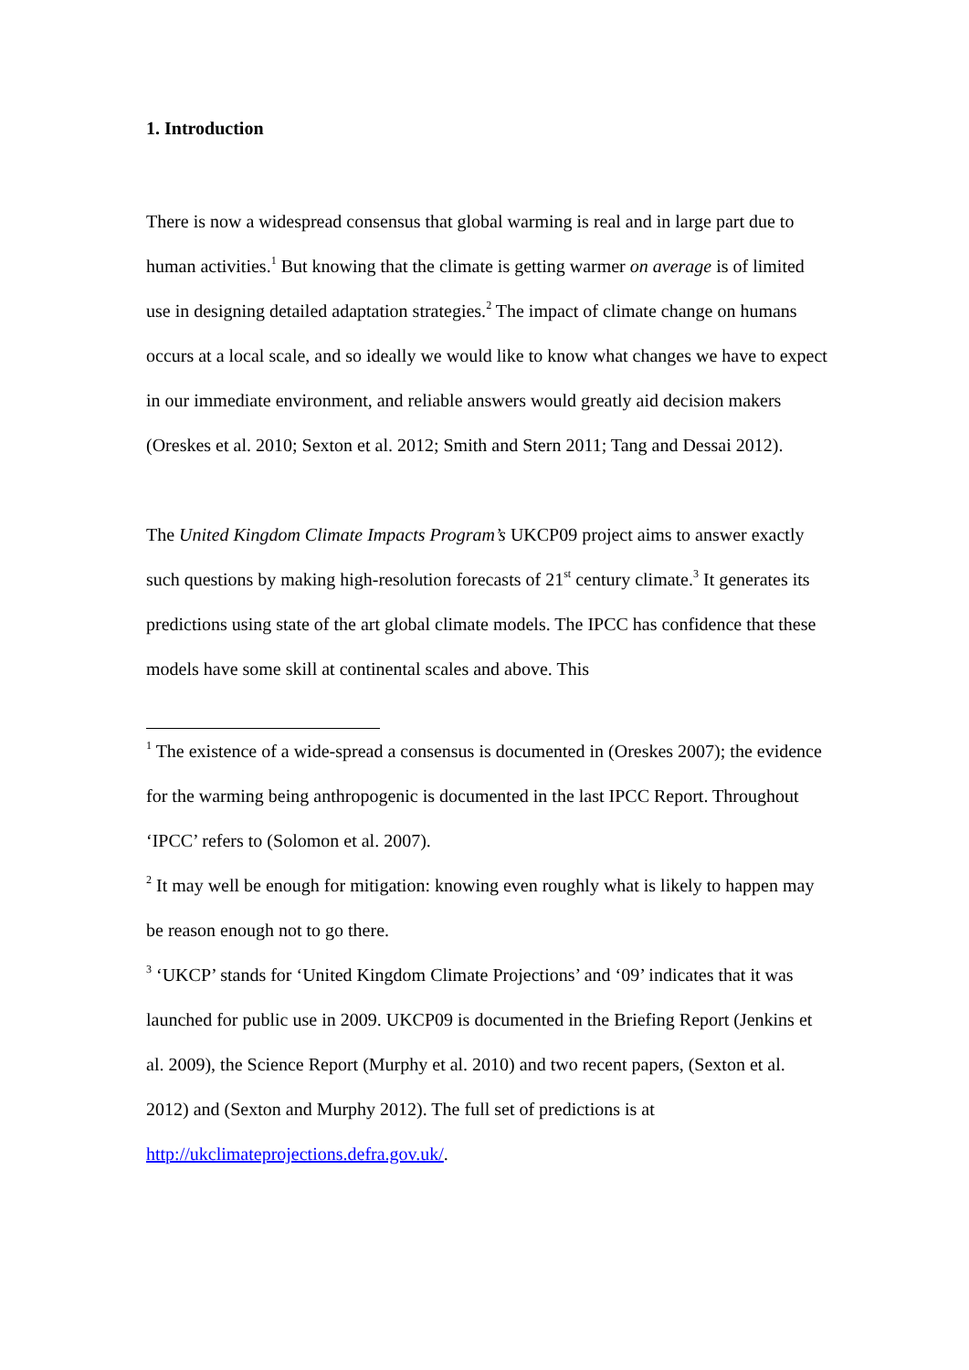1. Introduction
There is now a widespread consensus that global warming is real and in large part due to human activities.<sup>1</sup> But knowing that the climate is getting warmer on average is of limited use in designing detailed adaptation strategies.<sup>2</sup> The impact of climate change on humans occurs at a local scale, and so ideally we would like to know what changes we have to expect in our immediate environment, and reliable answers would greatly aid decision makers (Oreskes et al. 2010; Sexton et al. 2012; Smith and Stern 2011; Tang and Dessai 2012).
The United Kingdom Climate Impacts Program’s UKCP09 project aims to answer exactly such questions by making high-resolution forecasts of 21<sup>st</sup> century climate.<sup>3</sup> It generates its predictions using state of the art global climate models. The IPCC has confidence that these models have some skill at continental scales and above. This
<sup>1</sup> The existence of a wide-spread a consensus is documented in (Oreskes 2007); the evidence for the warming being anthropogenic is documented in the last IPCC Report. Throughout ‘IPCC’ refers to (Solomon et al. 2007).
<sup>2</sup> It may well be enough for mitigation: knowing even roughly what is likely to happen may be reason enough not to go there.
<sup>3</sup> ‘UKCP’ stands for ‘United Kingdom Climate Projections’ and ‘09’ indicates that it was launched for public use in 2009. UKCP09 is documented in the Briefing Report (Jenkins et al. 2009), the Science Report (Murphy et al. 2010) and two recent papers, (Sexton et al. 2012) and (Sexton and Murphy 2012). The full set of predictions is at http://ukclimateprojections.defra.gov.uk/.